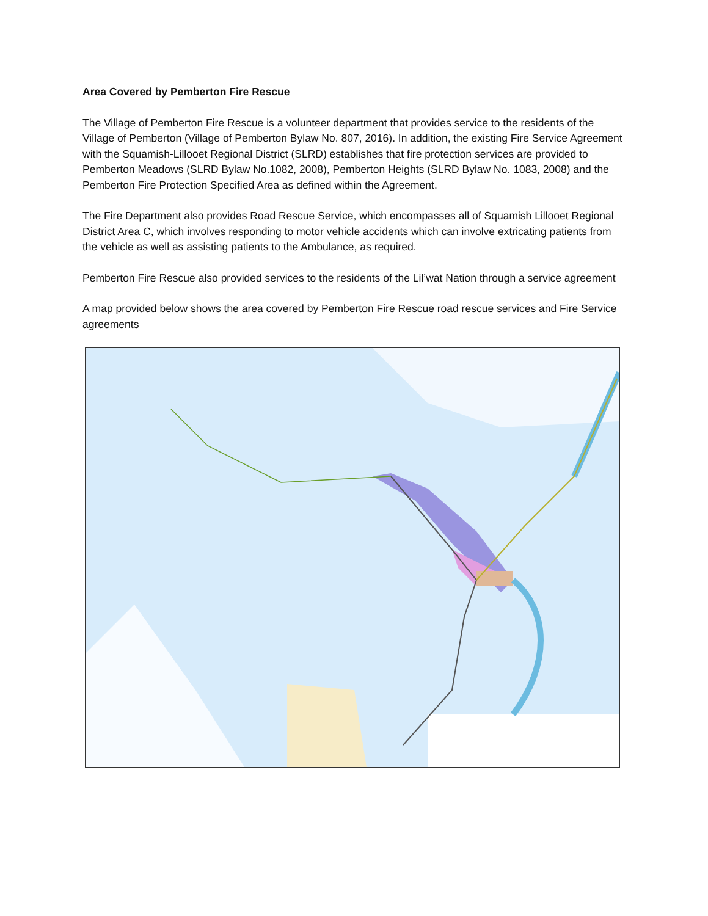Area Covered by Pemberton Fire Rescue
The Village of Pemberton Fire Rescue is a volunteer department that provides service to the residents of the Village of Pemberton (Village of Pemberton Bylaw No. 807, 2016). In addition, the existing Fire Service Agreement with the Squamish-Lillooet Regional District (SLRD) establishes that fire protection services are provided to Pemberton Meadows (SLRD Bylaw No.1082, 2008), Pemberton Heights (SLRD Bylaw No. 1083, 2008) and the Pemberton Fire Protection Specified Area as defined within the Agreement.
The Fire Department also provides Road Rescue Service, which encompasses all of Squamish Lillooet Regional District Area C, which involves responding to motor vehicle accidents which can involve extricating patients from the vehicle as well as assisting patients to the Ambulance, as required.
Pemberton Fire Rescue also provided services to the residents of the Lil’wat Nation through a service agreement
A map provided below shows the area covered by Pemberton Fire Rescue road rescue services and Fire Service agreements